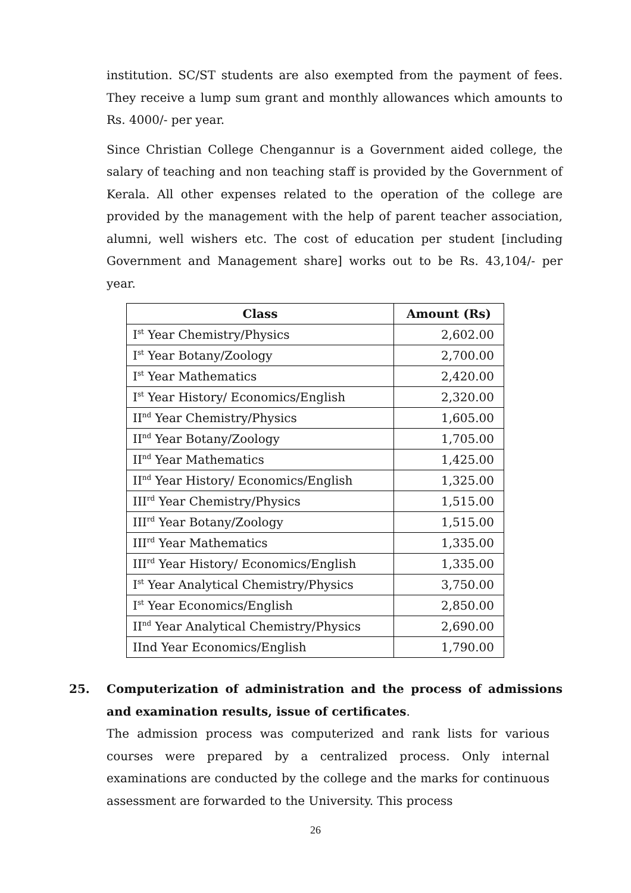institution. SC/ST students are also exempted from the payment of fees. They receive a lump sum grant and monthly allowances which amounts to Rs. 4000/- per year.
Since Christian College Chengannur is a Government aided college, the salary of teaching and non teaching staff is provided by the Government of Kerala. All other expenses related to the operation of the college are provided by the management with the help of parent teacher association, alumni, well wishers etc. The cost of education per student [including Government and Management share] works out to be Rs. 43,104/- per year.
| Class | Amount (Rs) |
| --- | --- |
| I<sup>st</sup> Year Chemistry/Physics | 2,602.00 |
| I<sup>st</sup> Year Botany/Zoology | 2,700.00 |
| I<sup>st</sup> Year Mathematics | 2,420.00 |
| I<sup>st</sup> Year History/ Economics/English | 2,320.00 |
| II<sup>nd</sup> Year Chemistry/Physics | 1,605.00 |
| II<sup>nd</sup> Year Botany/Zoology | 1,705.00 |
| II<sup>nd</sup> Year Mathematics | 1,425.00 |
| II<sup>nd</sup> Year History/ Economics/English | 1,325.00 |
| III<sup>rd</sup> Year Chemistry/Physics | 1,515.00 |
| III<sup>rd</sup> Year Botany/Zoology | 1,515.00 |
| III<sup>rd</sup> Year Mathematics | 1,335.00 |
| III<sup>rd</sup> Year History/ Economics/English | 1,335.00 |
| I<sup>st</sup> Year Analytical Chemistry/Physics | 3,750.00 |
| I<sup>st</sup> Year Economics/English | 2,850.00 |
| II<sup>nd</sup> Year Analytical Chemistry/Physics | 2,690.00 |
| IInd Year Economics/English | 1,790.00 |
25. Computerization of administration and the process of admissions and examination results, issue of certificates.
The admission process was computerized and rank lists for various courses were prepared by a centralized process. Only internal examinations are conducted by the college and the marks for continuous assessment are forwarded to the University. This process
26